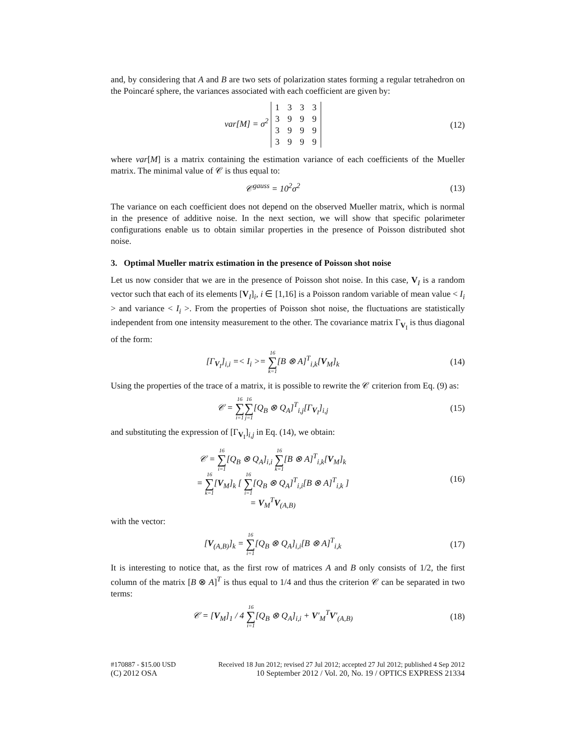and, by considering that A and B are two sets of polarization states forming a regular tetrahedron on the Poincaré sphere, the variances associated with each coefficient are given by:
var[M] = σ<sup>2</sup>
| 1 | 3 | 3 | 3 |
| 3 | 9 | 9 | 9 |
| 3 | 9 | 9 | 9 |
| 3 | 9 | 9 | 9 |
(12)
where var[M] is a matrix containing the estimation variance of each coefficients of the Mueller matrix. The minimal value of 𝒞 is thus equal to:
𝒞<sup>gauss</sup> = 10<sup>2</sup>σ<sup>2</sup> (13)
The variance on each coefficient does not depend on the observed Mueller matrix, which is normal in the presence of additive noise. In the next section, we will show that specific polarimeter configurations enable us to obtain similar properties in the presence of Poisson distributed shot noise.
3. Optimal Mueller matrix estimation in the presence of Poisson shot noise
Let us now consider that we are in the presence of Poisson shot noise. In this case, V<sub>I</sub> is a random vector such that each of its elements [V<sub>I</sub>]<sub>i</sub>, i ∈ [1,16] is a Poisson random variable of mean value < I<sub>i</sub> > and variance < I<sub>i</sub> >. From the properties of Poisson shot noise, the fluctuations are statistically independent from one intensity measurement to the other. The covariance matrix Γ<sub>V<sub>I</sub></sub> is thus diagonal of the form:
[Γ<sub>V<sub>I</sub></sub>]<sub>i,i</sub> =< I<sub>i</sub> >= 16 ∑ k=1[B ⊗ A]<sup>T</sup><sub>i,k</sub>[V<sub>M</sub>]<sub>k</sub>
(14)
Using the properties of the trace of a matrix, it is possible to rewrite the 𝒞 criterion from Eq. (9) as:
𝒞 = 16 ∑ i=116 ∑ j=1[Q<sub>B</sub> ⊗ Q<sub>A</sub>]<sup>T</sup><sub>i,j</sub>[Γ<sub>V<sub>I</sub></sub>]<sub>i,j</sub>
(15)
and substituting the expression of [Γ<sub>V<sub>I</sub></sub>]<sub>i,j</sub> in Eq. (14), we obtain:
𝒞 = 16 ∑ i=1[Q<sub>B</sub> ⊗ Q<sub>A</sub>]<sub>i,i</sub> 16 ∑ k=1[B ⊗ A]<sup>T</sup><sub>i,k</sub>[V<sub>M</sub>]<sub>k</sub>
= 16 ∑ k=1[V<sub>M</sub>]<sub>k</sub> [ 16 ∑ i=1[Q<sub>B</sub> ⊗ Q<sub>A</sub>]<sup>T</sup><sub>i,i</sub>[B ⊗ A]<sup>T</sup><sub>i,k</sub> ]
= V<sub>M</sub><sup>T</sup>V<sub>(A,B)</sub>
(16)
with the vector:
[V<sub>(A,B)</sub>]<sub>k</sub> = 16 ∑ i=1[Q<sub>B</sub> ⊗ Q<sub>A</sub>]<sub>i,i</sub>[B ⊗ A]<sup>T</sup><sub>i,k</sub>
(17)
It is interesting to notice that, as the first row of matrices A and B only consists of 1/2, the first column of the matrix [B ⊗ A]<sup>T</sup> is thus equal to 1/4 and thus the criterion 𝒞 can be separated in two terms:
𝒞 = [V<sub>M</sub>]<sub>1</sub> / 4 16 ∑ i=1[Q<sub>B</sub> ⊗ Q<sub>A</sub>]<sub>i,i</sub> + V′<sub>M</sub><sup>T</sup>V′<sub>(A,B)</sub>
(18)
#170887 - $15.00 USD Received 18 Jun 2012; revised 27 Jul 2012; accepted 27 Jul 2012; published 4 Sep 2012
(C) 2012 OSA 10 September 2012 / Vol. 20, No. 19 / OPTICS EXPRESS 21334